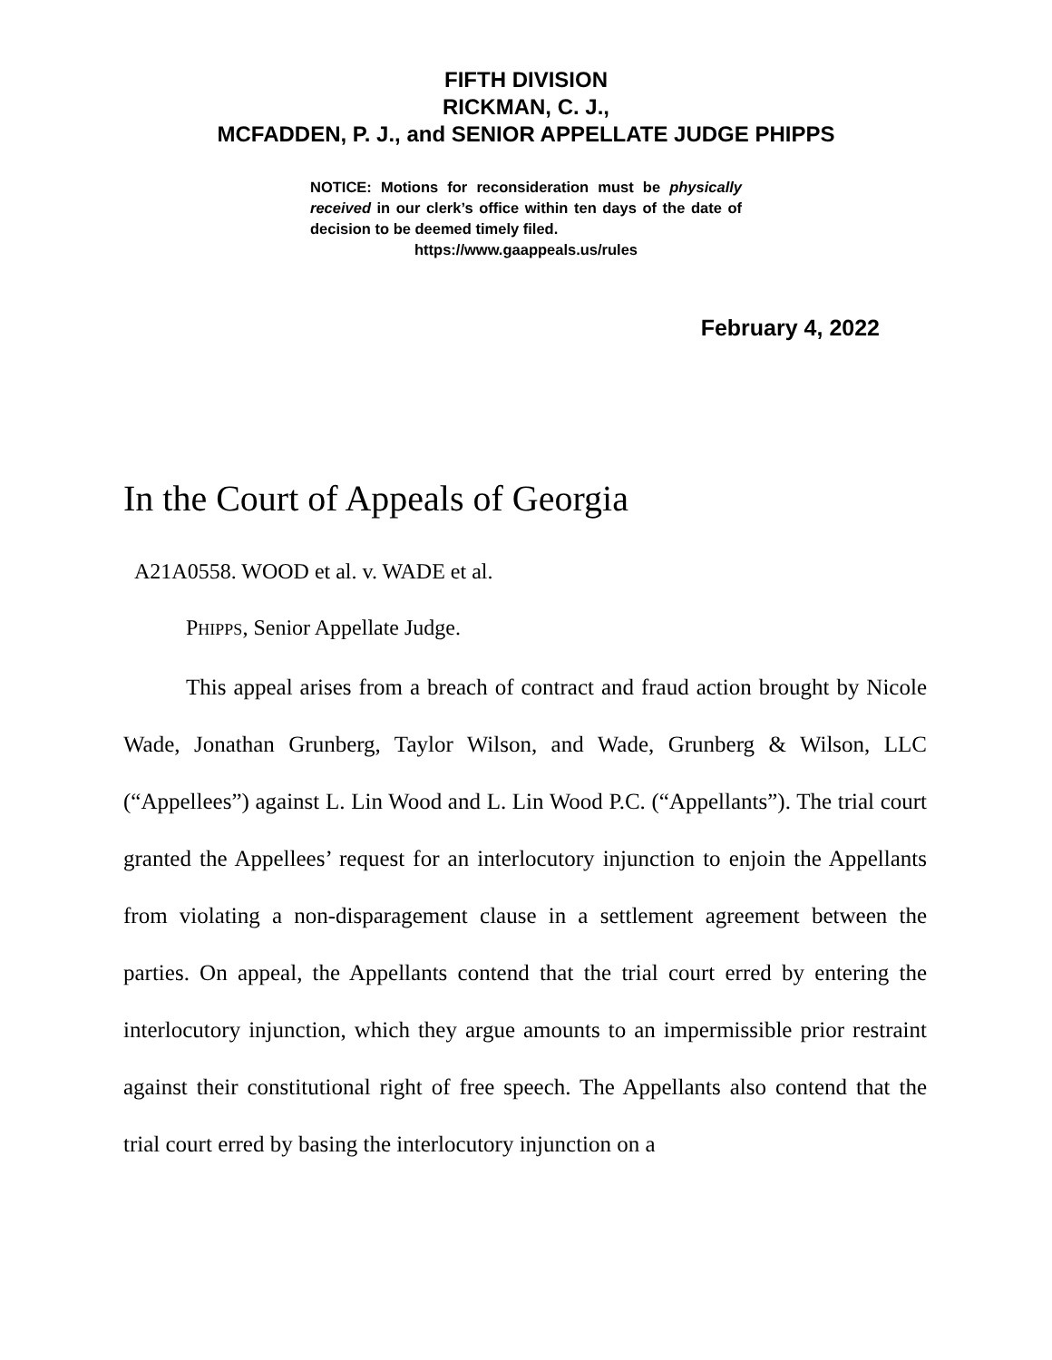FIFTH DIVISION
RICKMAN, C. J.,
MCFADDEN, P. J., and SENIOR APPELLATE JUDGE PHIPPS
NOTICE: Motions for reconsideration must be physically received in our clerk’s office within ten days of the date of decision to be deemed timely filed.
https://www.gaappeals.us/rules
February 4, 2022
In the Court of Appeals of Georgia
A21A0558. WOOD et al. v. WADE et al.
PHIPPS, Senior Appellate Judge.
This appeal arises from a breach of contract and fraud action brought by Nicole Wade, Jonathan Grunberg, Taylor Wilson, and Wade, Grunberg & Wilson, LLC (“Appellees”) against L. Lin Wood and L. Lin Wood P.C. (“Appellants”). The trial court granted the Appellees’ request for an interlocutory injunction to enjoin the Appellants from violating a non-disparagement clause in a settlement agreement between the parties. On appeal, the Appellants contend that the trial court erred by entering the interlocutory injunction, which they argue amounts to an impermissible prior restraint against their constitutional right of free speech. The Appellants also contend that the trial court erred by basing the interlocutory injunction on a